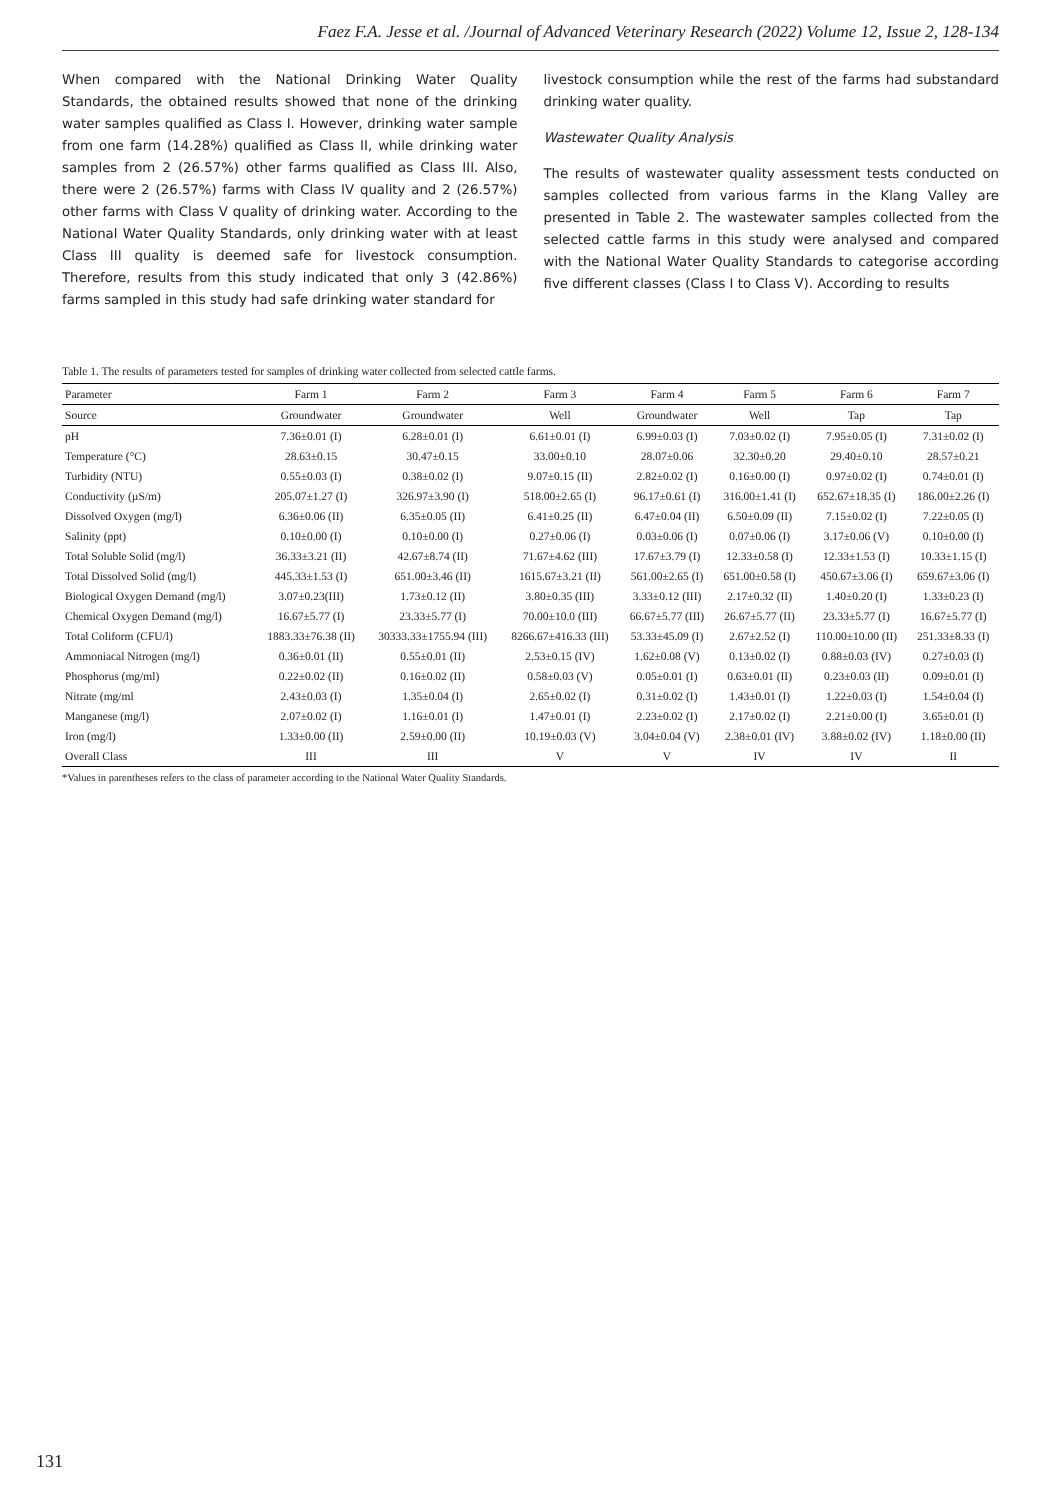Faez F.A. Jesse et al. /Journal of Advanced Veterinary Research (2022) Volume 12, Issue 2, 128-134
When compared with the National Drinking Water Quality Standards, the obtained results showed that none of the drinking water samples qualified as Class I. However, drinking water sample from one farm (14.28%) qualified as Class II, while drinking water samples from 2 (26.57%) other farms qualified as Class III. Also, there were 2 (26.57%) farms with Class IV quality and 2 (26.57%) other farms with Class V quality of drinking water. According to the National Water Quality Standards, only drinking water with at least Class III quality is deemed safe for livestock consumption. Therefore, results from this study indicated that only 3 (42.86%) farms sampled in this study had safe drinking water standard for
livestock consumption while the rest of the farms had substandard drinking water quality.
Wastewater Quality Analysis
The results of wastewater quality assessment tests conducted on samples collected from various farms in the Klang Valley are presented in Table 2. The wastewater samples collected from the selected cattle farms in this study were analysed and compared with the National Water Quality Standards to categorise according five different classes (Class I to Class V). According to results
Table 1. The results of parameters tested for samples of drinking water collected from selected cattle farms.
| Parameter | Farm 1 | Farm 2 | Farm 3 | Farm 4 | Farm 5 | Farm 6 | Farm 7 |
| --- | --- | --- | --- | --- | --- | --- | --- |
| Source | Groundwater | Groundwater | Well | Groundwater | Well | Tap | Tap |
| pH | 7.36±0.01 (I) | 6.28±0.01 (I) | 6.61±0.01 (I) | 6.99±0.03 (I) | 7.03±0.02 (I) | 7.95±0.05 (I) | 7.31±0.02 (I) |
| Temperature (°C) | 28.63±0.15 | 30.47±0.15 | 33.00±0.10 | 28.07±0.06 | 32.30±0.20 | 29.40±0.10 | 28.57±0.21 |
| Turbidity (NTU) | 0.55±0.03 (I) | 0.38±0.02 (I) | 9.07±0.15 (II) | 2.82±0.02 (I) | 0.16±0.00 (I) | 0.97±0.02 (I) | 0.74±0.01 (I) |
| Conductivity (µS/m) | 205.07±1.27 (I) | 326.97±3.90 (I) | 518.00±2.65 (I) | 96.17±0.61 (I) | 316.00±1.41 (I) | 652.67±18.35 (I) | 186.00±2.26 (I) |
| Dissolved Oxygen (mg/l) | 6.36±0.06 (II) | 6.35±0.05 (II) | 6.41±0.25 (II) | 6.47±0.04 (II) | 6.50±0.09 (II) | 7.15±0.02 (I) | 7.22±0.05 (I) |
| Salinity (ppt) | 0.10±0.00 (I) | 0.10±0.00 (I) | 0.27±0.06 (I) | 0.03±0.06 (I) | 0.07±0.06 (I) | 3.17±0.06 (V) | 0.10±0.00 (I) |
| Total Soluble Solid (mg/l) | 36.33±3.21 (II) | 42.67±8.74 (II) | 71.67±4.62 (III) | 17.67±3.79 (I) | 12.33±0.58 (I) | 12.33±1.53 (I) | 10.33±1.15 (I) |
| Total Dissolved Solid (mg/l) | 445.33±1.53 (I) | 651.00±3.46 (II) | 1615.67±3.21 (II) | 561.00±2.65 (I) | 651.00±0.58 (I) | 450.67±3.06 (I) | 659.67±3.06 (I) |
| Biological Oxygen Demand (mg/l) | 3.07±0.23(III) | 1.73±0.12 (II) | 3.80±0.35 (III) | 3.33±0.12 (III) | 2.17±0.32 (II) | 1.40±0.20 (I) | 1.33±0.23 (I) |
| Chemical Oxygen Demand (mg/l) | 16.67±5.77 (I) | 23.33±5.77 (I) | 70.00±10.0 (III) | 66.67±5.77 (III) | 26.67±5.77 (II) | 23.33±5.77 (I) | 16.67±5.77 (I) |
| Total Coliform (CFU/l) | 1883.33±76.38 (II) | 30333.33±1755.94 (III) | 8266.67±416.33 (III) | 53.33±45.09 (I) | 2.67±2.52 (I) | 110.00±10.00 (II) | 251.33±8.33 (I) |
| Ammoniacal Nitrogen (mg/l) | 0.36±0.01 (II) | 0.55±0.01 (II) | 2.53±0.15 (IV) | 1.62±0.08 (V) | 0.13±0.02 (I) | 0.88±0.03 (IV) | 0.27±0.03 (I) |
| Phosphorus (mg/ml) | 0.22±0.02 (II) | 0.16±0.02 (II) | 0.58±0.03 (V) | 0.05±0.01 (I) | 0.63±0.01 (II) | 0.23±0.03 (II) | 0.09±0.01 (I) |
| Nitrate (mg/ml | 2.43±0.03 (I) | 1.35±0.04 (I) | 2.65±0.02 (I) | 0.31±0.02 (I) | 1.43±0.01 (I) | 1.22±0.03 (I) | 1.54±0.04 (I) |
| Manganese (mg/l) | 2.07±0.02 (I) | 1.16±0.01 (I) | 1.47±0.01 (I) | 2.23±0.02 (I) | 2.17±0.02 (I) | 2.21±0.00 (I) | 3.65±0.01 (I) |
| Iron (mg/l) | 1.33±0.00 (II) | 2.59±0.00 (II) | 10.19±0.03 (V) | 3.04±0.04 (V) | 2.38±0.01 (IV) | 3.88±0.02 (IV) | 1.18±0.00 (II) |
| Overall Class | III | III | V | V | IV | IV | II |
*Values in parentheses refers to the class of parameter according to the National Water Quality Standards.
131